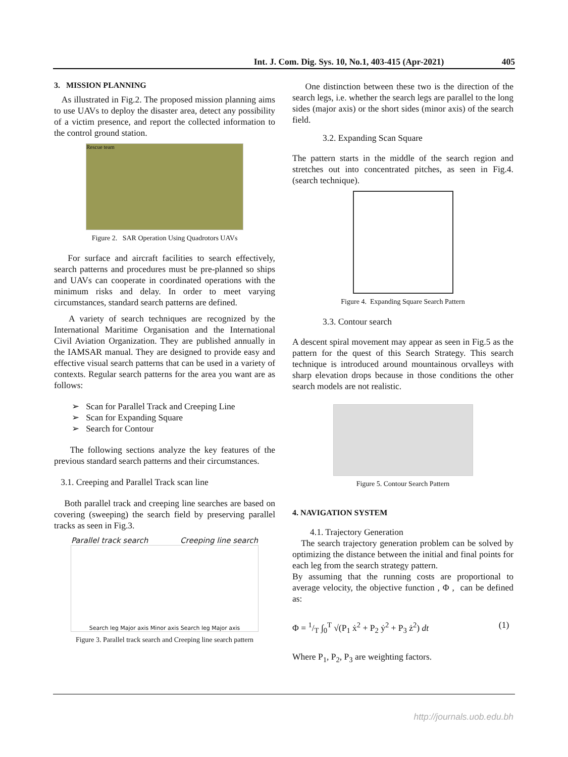Int. J. Com. Dig. Sys. 10, No.1, 403-415 (Apr-2021) 405
3. MISSION PLANNING
As illustrated in Fig.2. The proposed mission planning aims to use UAVs to deploy the disaster area, detect any possibility of a victim presence, and report the collected information to the control ground station.
Rescue team
Figure 2. SAR Operation Using Quadrotors UAVs
For surface and aircraft facilities to search effectively, search patterns and procedures must be pre-planned so ships and UAVs can cooperate in coordinated operations with the minimum risks and delay. In order to meet varying circumstances, standard search patterns are defined.
A variety of search techniques are recognized by the International Maritime Organisation and the International Civil Aviation Organization. They are published annually in the IAMSAR manual. They are designed to provide easy and effective visual search patterns that can be used in a variety of contexts. Regular search patterns for the area you want are as follows:
➢ Scan for Parallel Track and Creeping Line
➢ Scan for Expanding Square
➢ Search for Contour
The following sections analyze the key features of the previous standard search patterns and their circumstances.
3.1. Creeping and Parallel Track scan line
Both parallel track and creeping line searches are based on covering (sweeping) the search field by preserving parallel tracks as seen in Fig.3.
Parallel track search Creeping line search
Search leg Major axis Minor axis Search leg Major axis
Figure 3. Parallel track search and Creeping line search pattern
One distinction between these two is the direction of the search legs, i.e. whether the search legs are parallel to the long sides (major axis) or the short sides (minor axis) of the search field.
3.2. Expanding Scan Square
The pattern starts in the middle of the search region and stretches out into concentrated pitches, as seen in Fig.4. (search technique).
Figure 4. Expanding Square Search Pattern
3.3. Contour search
A descent spiral movement may appear as seen in Fig.5 as the pattern for the quest of this Search Strategy. This search technique is introduced around mountainous orvalleys with sharp elevation drops because in those conditions the other search models are not realistic.
Figure 5. Contour Search Pattern
4. NAVIGATION SYSTEM
4.1. Trajectory Generation
The search trajectory generation problem can be solved by optimizing the distance between the initial and final points for each leg from the search strategy pattern.
By assuming that the running costs are proportional to average velocity, the objective function , Φ , can be defined as:
Φ = 1/T ∫<sub>0</sub><sup>T</sup> √(P<sub>1</sub> ẋ<sup>2</sup> + P<sub>2</sub> ẏ<sup>2</sup> + P<sub>3</sub> ż<sup>2</sup>) dt (1)
Where P<sub>1</sub>, P<sub>2</sub>, P<sub>3</sub> are weighting factors.
http://journals.uob.edu.bh